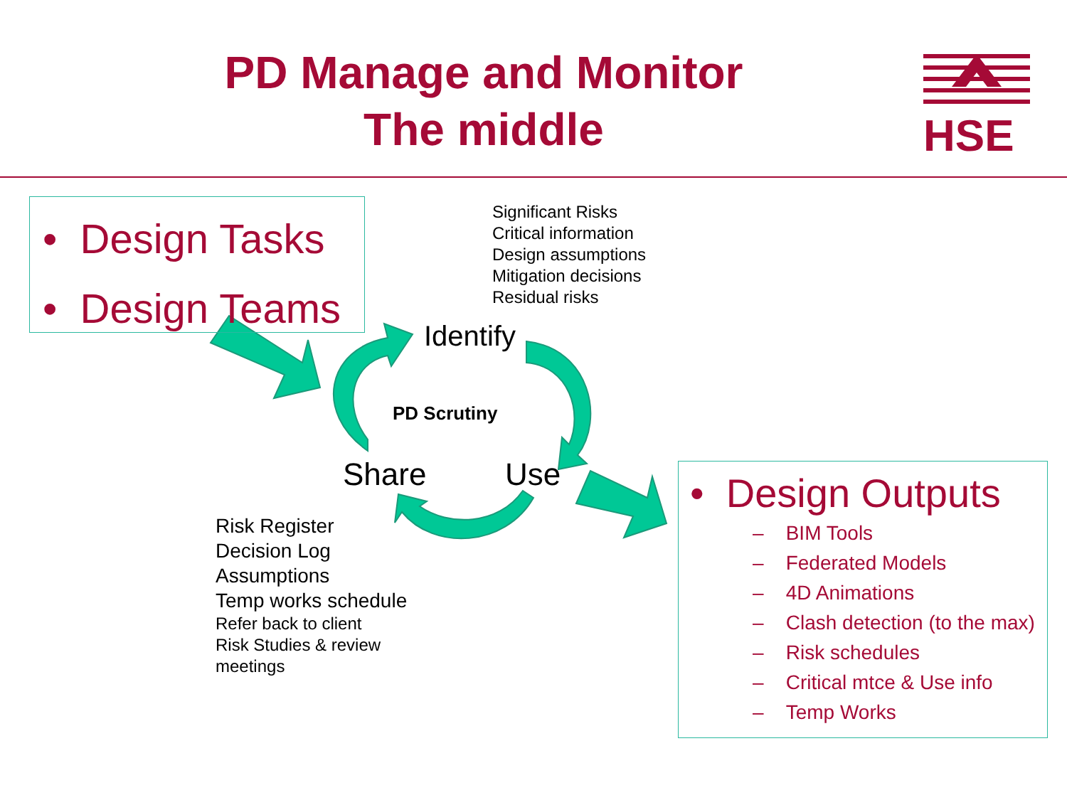PD Manage and Monitor
The middle
HSE
• Design Tasks
• Design Teams
Significant Risks
Critical information
Design assumptions
Mitigation decisions
Residual risks
Identify
PD Scrutiny
Share Use
Risk Register
Decision Log
Assumptions
Temp works schedule
Refer back to client
Risk Studies & review
meetings
• Design Outputs
– BIM Tools
– Federated Models
– 4D Animations
– Clash detection (to the max)
– Risk schedules
– Critical mtce & Use info
– Temp Works